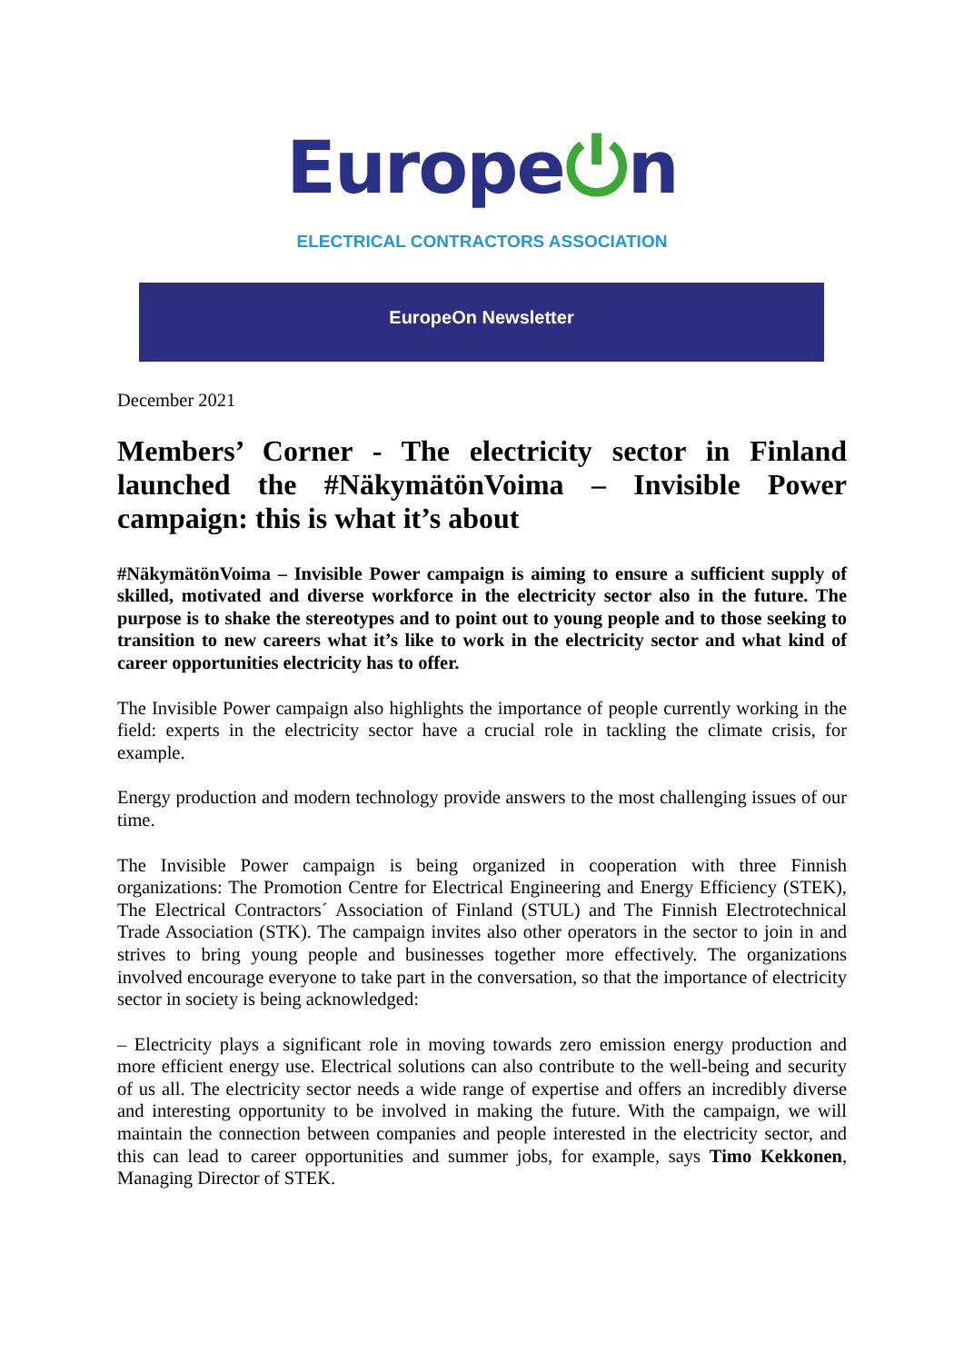Europe⏻n
ELECTRICAL CONTRACTORS ASSOCIATION
EuropeOn Newsletter
December 2021
Members’ Corner - The electricity sector in Finland launched the #NäkymätönVoima – Invisible Power campaign: this is what it’s about
#NäkymätönVoima – Invisible Power campaign is aiming to ensure a sufficient supply of skilled, motivated and diverse workforce in the electricity sector also in the future. The purpose is to shake the stereotypes and to point out to young people and to those seeking to transition to new careers what it’s like to work in the electricity sector and what kind of career opportunities electricity has to offer.
The Invisible Power campaign also highlights the importance of people currently working in the field: experts in the electricity sector have a crucial role in tackling the climate crisis, for example.
Energy production and modern technology provide answers to the most challenging issues of our time.
The Invisible Power campaign is being organized in cooperation with three Finnish organizations: The Promotion Centre for Electrical Engineering and Energy Efficiency (STEK), The Electrical Contractors´ Association of Finland (STUL) and The Finnish Electrotechnical Trade Association (STK). The campaign invites also other operators in the sector to join in and strives to bring young people and businesses together more effectively. The organizations involved encourage everyone to take part in the conversation, so that the importance of electricity sector in society is being acknowledged:
– Electricity plays a significant role in moving towards zero emission energy production and more efficient energy use. Electrical solutions can also contribute to the well-being and security of us all. The electricity sector needs a wide range of expertise and offers an incredibly diverse and interesting opportunity to be involved in making the future. With the campaign, we will maintain the connection between companies and people interested in the electricity sector, and this can lead to career opportunities and summer jobs, for example, says Timo Kekkonen, Managing Director of STEK.